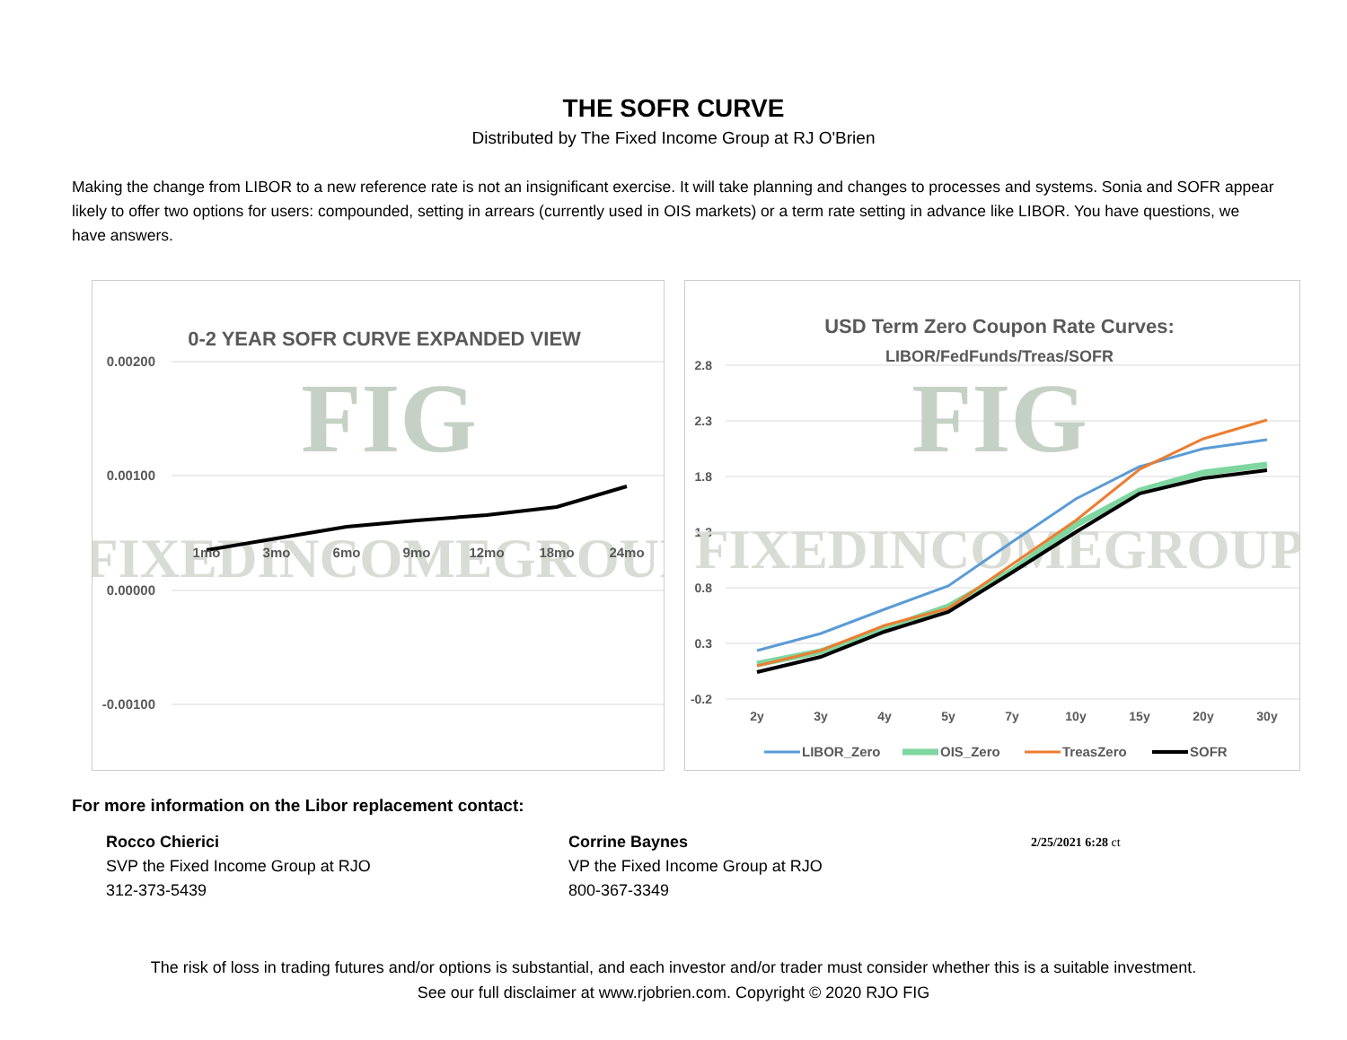THE SOFR CURVE
Distributed by The Fixed Income Group at RJ O'Brien
Making the change from LIBOR to a new reference rate is not an insignificant exercise. It will take planning and changes to processes and systems. Sonia and SOFR appear likely to offer two options for users: compounded, setting in arrears (currently used in OIS markets) or a term rate setting in advance like LIBOR. You have questions, we have answers.
0-2 YEAR SOFR CURVE EXPANDED VIEW
0.00200
0.00100
0.00000
-0.00100
FIG
FIXEDINCOMEGROUP
1mo
3mo
6mo
9mo
12mo
18mo
24mo
USD Term Zero Coupon Rate Curves:
LIBOR/FedFunds/Treas/SOFR
2.8
2.3
1.8
1.3
0.8
0.3
-0.2
FIG
FIXEDINCOMEGROUP
2y
3y
4y
5y
7y
10y
15y
20y
30y
LIBOR_Zero
OIS_Zero
TreasZero
SOFR
For more information on the Libor replacement contact:
Rocco Chierici
SVP the Fixed Income Group at RJO
312-373-5439
Corrine Baynes
VP the Fixed Income Group at RJO
800-367-3349
2/25/2021 6:28 ct
The risk of loss in trading futures and/or options is substantial, and each investor and/or trader must consider whether this is a suitable investment.
See our full disclaimer at www.rjobrien.com. Copyright © 2020 RJO FIG